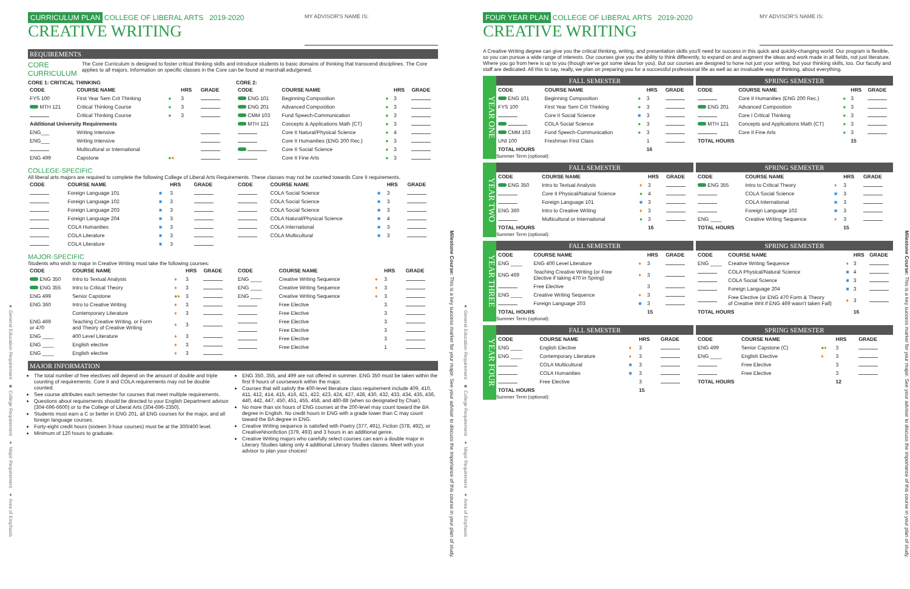● General Education Requirement ■ College Requirement ♦ Major Requirement ♦ Area of Emphasis
CURRICULUM PLAN COLLEGE OF LIBERAL ARTS 2019-2020
CREATIVE WRITING
MY ADVISOR'S NAME IS:
REQUIREMENTS
CORE CURRICULUM The Core Curriculum is designed to foster critical thinking skills and introduce students to basic domains of thinking that transcend disciplines. The Core applies to all majors. Information on specific classes in the Core can be found at marshall.edu/gened.
CORE 1: CRITICAL THINKING
| CODE | COURSE NAME | | HRS | GRADE |
| --- | --- | --- | --- | --- |
| FYS 100 | First Year Sem Crit Thinking | ● | 3 | |
| MTH 121 | Critical Thinking Course | ● | 3 | |
| | Critical Thinking Course | ● | 3 | |
| Additional University Requirements | | | | |
| ENG___ | Writing Intensive | | | |
| ENG___ | Writing Intensive | | | |
| | Multicultural or International | | | |
| ENG 499 | Capstone | ● ♦ | | |
CORE 2:
| CODE | COURSE NAME | | HRS | GRADE |
| --- | --- | --- | --- | --- |
| ENG 101 | Beginning Composition | ● | 3 | |
| ENG 201 | Advanced Composition | ● | 3 | |
| CMM 103 | Fund Speech-Communication | ● | 3 | |
| MTH 121 | Concepts & Applications Math (CT) | ● | 3 | |
| | Core II Natural/Physical Science | ● | 4 | |
| | Core II Humanities (ENG 200 Rec.) | ● | 3 | |
| | Core II Social Science | ● | 3 | |
| | Core II Fine Arts | ● | 3 | |
COLLEGE-SPECIFIC
All liberal arts majors are required to complete the following College of Liberal Arts Requirements. These classes may not be counted towards Core II requirements.
| CODE | COURSE NAME | | HRS | GRADE |
| --- | --- | --- | --- | --- |
| | Foreign Language 101 | ■ | 3 | |
| | Foreign Language 102 | ■ | 3 | |
| | Foreign Language 203 | ■ | 3 | |
| | Foreign Language 204 | ■ | 3 | |
| | COLA Humanities | ■ | 3 | |
| | COLA Literature | ■ | 3 | |
| | COLA Literature | ■ | 3 | |
| CODE | COURSE NAME | | HRS | GRADE |
| --- | --- | --- | --- | --- |
| | COLA Social Science | ■ | 3 | |
| | COLA Social Science | ■ | 3 | |
| | COLA Social Science | ■ | 3 | |
| | COLA Natural/Physical Science | ■ | 4 | |
| | COLA International | ■ | 3 | |
| | COLA Multicultural | ■ | 3 | |
MAJOR-SPECIFIC
Students who wish to major in Creative Writing must take the following courses:
| CODE | COURSE NAME | | HRS | GRADE |
| --- | --- | --- | --- | --- |
| ENG 350 | Intro to Textual Analysis | ♦ | 3 | |
| ENG 355 | Intro to Critical Theory | ♦ | 3 | |
| ENG 499 | Senior Capstone | ● ♦ | 3 | |
| ENG 360 | Intro to Creative Writing | ♦ | 3 | |
| | Contemporary Literature | ♦ | 3 | |
| ENG 469 or 470 | Teaching Creative Writing, or Form and Theory of Creative Writing | ♦ | 3 | |
| ENG ____ | 400 Level Literature | ♦ | 3 | |
| ENG ____ | English elective | ♦ | 3 | |
| ENG ____ | English elective | ♦ | 3 | |
| CODE | COURSE NAME | | HRS | GRADE |
| --- | --- | --- | --- | --- |
| ENG ____ | Creative Writing Sequence | ♦ | 3 | |
| ENG ____ | Creative Writing Sequence | ♦ | 3 | |
| ENG ____ | Creative Writing Sequence | ♦ | 3 | |
| | Free Elective | | 3 | |
| | Free Elective | | 3 | |
| | Free Elective | | 3 | |
| | Free Elective | | 3 | |
| | Free Elective | | 3 | |
| | Free Elective | | 1 | |
MAJOR INFORMATION
The total number of free electives will depend on the amount of double and triple counting of requirements. Core II and COLA requirements may not be double counted.
See course attributes each semester for courses that meet multiple requirements.
Questions about requirements should be directed to your English Department advisor (304-696-6600) or to the College of Liberal Arts (304-696-2350).
Students must earn a C or better in ENG 201, all ENG courses for the major, and all foreign language courses.
Forty-eight credit hours (sixteen 3-hour courses) must be at the 300/400 level.
Minimum of 120 hours to graduate.
ENG 350, 355, and 499 are not offered in summer. ENG 350 must be taken within the first 9 hours of coursework within the major.
Courses that will satisfy the 400-level literature class requirement include 409, 410, 411, 412, 414, 415, 416, 421, 422, 423, 424, 427, 428, 430, 432, 433, 434, 435, 436, 440, 442, 447, 450, 451, 455, 458, and 480-88 (when so designated by Chair).
No more than six hours of ENG courses at the 200-level may count toward the BA degree in English. No credit hours in ENG with a grade lower than C may count toward the BA degree in ENG.
Creative Writing sequence is satisfied with Poetry (377, 491), Fiction (378, 492), or CreativeNnonfiction (379, 493) and 3 hours in an additional genre.
Creative Writing majors who carefully select courses can earn a double major in Literary Studies taking only 4 additional Literary Studies classes. Meet with your advisor to plan your choices!
Milestone Course: This is a key success marker for your major. See your advisor to discuss the importance of this course in your plan of study.
● General Education Requirement ■ College Requirement ♦ Major Requirement ♦ Area of Emphasis
FOUR YEAR PLAN COLLEGE OF LIBERAL ARTS 2019-2020
CREATIVE WRITING
MY ADVISOR'S NAME IS:
A Creative Writing degree can give you the critical thinking, writing, and presentation skills you'll need for success in this quick and quickly-changing world. Our program is flexible, so you can pursue a wide range of interests. Our courses give you the ability to think differently, to expand on and augment the ideas and work made in all fields, not just literature. Where you go from here is up to you (though we've got some ideas for you). But our courses are designed to hone not just your writing, but your thinking skills, too. Our faculty and staff are dedicated. All this to say, really, we plan on preparing you for a successful professional life as well as an invaluable way of thinking, about everything.
YEAR ONE
FALL SEMESTER
| CODE | COURSE NAME | | HRS | GRADE |
| --- | --- | --- | --- | --- |
| ENG 101 | Beginning Composition | ● | 3 | |
| FYS 100 | First Year Sem Crit Thinking | ● | 3 | |
| | Core II Social Science | ■ | 3 | |
| | COLA Social Science | ● | 3 | |
| CMM 103 | Fund Speech-Communication | ● | 3 | |
| UNI 100 | Freshman First Class | | 1 | |
| TOTAL HOURS | | | 16 | |
SPRING SEMESTER
| CODE | COURSE NAME | | HRS | GRADE |
| --- | --- | --- | --- | --- |
| | Core II Humanities (ENG 200 Rec.) | ● | 3 | |
| ENG 201 | Advanced Composition | ● | 3 | |
| | Core I Critical Thinking | ● | 3 | |
| MTH 121 | Concepts and Applications Math (CT) | ● | 3 | |
| | Core II Fine Arts | ● | 3 | |
| TOTAL HOURS | | | 15 | |
Summer Term (optional):
YEAR TWO
FALL SEMESTER
| CODE | COURSE NAME | | HRS | GRADE |
| --- | --- | --- | --- | --- |
| ENG 350 | Intro to Textual Analysis | ♦ | 3 | |
| | Core II Physical/Natural Science | ● | 4 | |
| | Foreign Language 101 | ■ | 3 | |
| ENG 360 | Intro to Creative Writing | ♦ | 3 | |
| | Multicultural or International | ● | 3 | |
| TOTAL HOURS | | | 16 | |
SPRING SEMESTER
| CODE | COURSE NAME | | HRS | GRADE |
| --- | --- | --- | --- | --- |
| ENG 355 | Intro to Critical Theory | ♦ | 3 | |
| | COLA Social Science | ■ | 3 | |
| | COLA International | ■ | 3 | |
| | Foreign Language 102 | ■ | 3 | |
| ENG ____ | Creative Writing Sequence | ♦ | 3 | |
| TOTAL HOURS | | | 15 | |
Summer Term (optional):
YEAR THREE
FALL SEMESTER
| CODE | COURSE NAME | | HRS | GRADE |
| --- | --- | --- | --- | --- |
| ENG ____ | ENG 400 Level Literature | ♦ | 3 | |
| ENG 469 | Teaching Creative Writing (or Free Elective if taking 470 in Spring) | ♦ | 3 | |
| | Free Elective | | 3 | |
| ENG ____ | Creative Writing Sequence | ♦ | 3 | |
| | Foreign Language 203 | ■ | 3 | |
| TOTAL HOURS | | | 15 | |
SPRING SEMESTER
| CODE | COURSE NAME | | HRS | GRADE |
| --- | --- | --- | --- | --- |
| ENG ____ | Creative Writing Sequence | ♦ | 3 | |
| | COLA Physical/Natural Science | ■ | 4 | |
| | COLA Social Science | ■ | 3 | |
| | Foreign Language 204 | ■ | 3 | |
| | Free Elective (or ENG 470 Form & Theory of Creative Writ if ENG 469 wasn't taken Fall) | ♦ | 3 | |
| TOTAL HOURS | | | 16 | |
Summer Term (optional):
YEAR FOUR
FALL SEMESTER
| CODE | COURSE NAME | | HRS | GRADE |
| --- | --- | --- | --- | --- |
| ENG ____ | English Elective | ♦ | 3 | |
| ENG ____ | Contemporary Literature | ♦ | 3 | |
| | COLA Multicultural | ■ | 3 | |
| | COLA Humanities | ■ | 3 | |
| | Free Elective | | 3 | |
| TOTAL HOURS | | | 15 | |
SPRING SEMESTER
| CODE | COURSE NAME | | HRS | GRADE |
| --- | --- | --- | --- | --- |
| ENG 499 | Senior Capstone (C) | ● ♦ | 3 | |
| ENG ____ | English Elective | ♦ | 3 | |
| | Free Elective | | 3 | |
| | Free Elective | | 3 | |
| TOTAL HOURS | | | 12 | |
Summer Term (optional):
Milestone Course: This is a key success marker for your major. See your advisor to discuss the importance of this course in your plan of study.